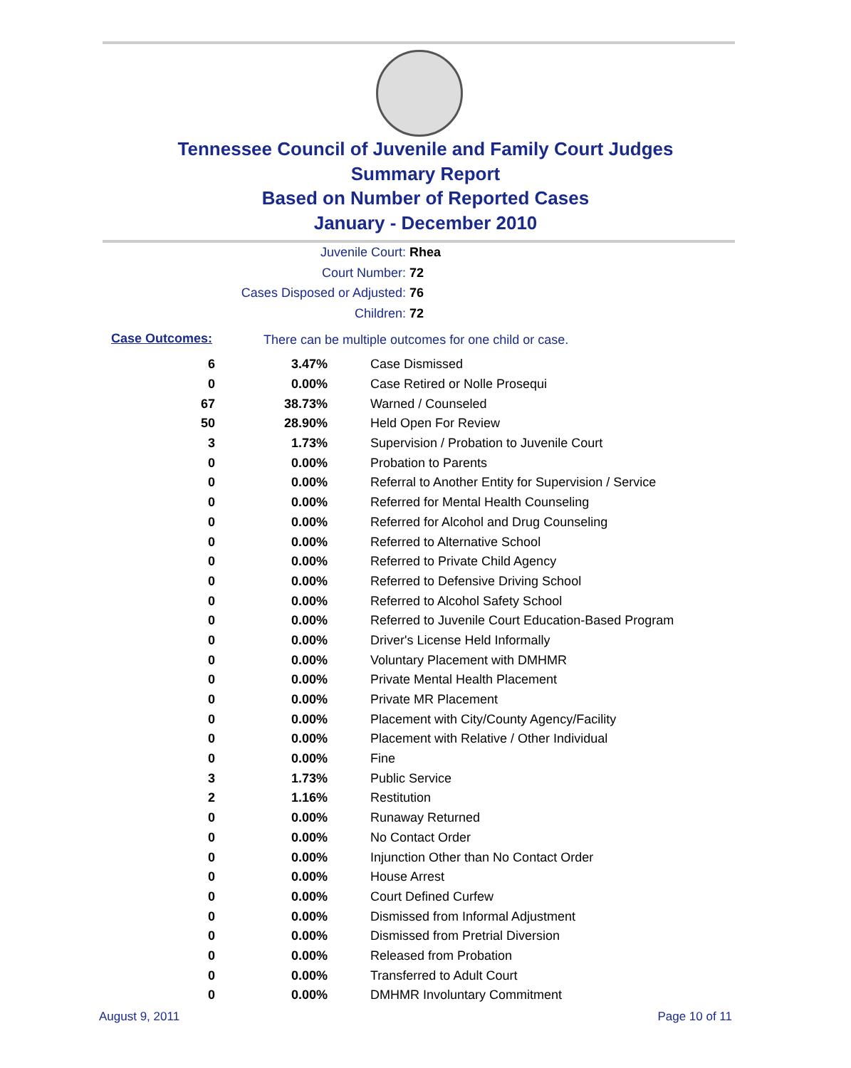Tennessee Council of Juvenile and Family Court Judges
Summary Report
Based on Number of Reported Cases
January - December 2010
Juvenile Court: Rhea
Court Number: 72
Cases Disposed or Adjusted: 76
Children: 72
Case Outcomes:
There can be multiple outcomes for one child or case.
| 6 | 3.47% | Case Dismissed |
| 0 | 0.00% | Case Retired or Nolle Prosequi |
| 67 | 38.73% | Warned / Counseled |
| 50 | 28.90% | Held Open For Review |
| 3 | 1.73% | Supervision / Probation to Juvenile Court |
| 0 | 0.00% | Probation to Parents |
| 0 | 0.00% | Referral to Another Entity for Supervision / Service |
| 0 | 0.00% | Referred for Mental Health Counseling |
| 0 | 0.00% | Referred for Alcohol and Drug Counseling |
| 0 | 0.00% | Referred to Alternative School |
| 0 | 0.00% | Referred to Private Child Agency |
| 0 | 0.00% | Referred to Defensive Driving School |
| 0 | 0.00% | Referred to Alcohol Safety School |
| 0 | 0.00% | Referred to Juvenile Court Education-Based Program |
| 0 | 0.00% | Driver's License Held Informally |
| 0 | 0.00% | Voluntary Placement with DMHMR |
| 0 | 0.00% | Private Mental Health Placement |
| 0 | 0.00% | Private MR Placement |
| 0 | 0.00% | Placement with City/County Agency/Facility |
| 0 | 0.00% | Placement with Relative / Other Individual |
| 0 | 0.00% | Fine |
| 3 | 1.73% | Public Service |
| 2 | 1.16% | Restitution |
| 0 | 0.00% | Runaway Returned |
| 0 | 0.00% | No Contact Order |
| 0 | 0.00% | Injunction Other than No Contact Order |
| 0 | 0.00% | House Arrest |
| 0 | 0.00% | Court Defined Curfew |
| 0 | 0.00% | Dismissed from Informal Adjustment |
| 0 | 0.00% | Dismissed from Pretrial Diversion |
| 0 | 0.00% | Released from Probation |
| 0 | 0.00% | Transferred to Adult Court |
| 0 | 0.00% | DMHMR Involuntary Commitment |
August 9, 2011 Page 10 of 11